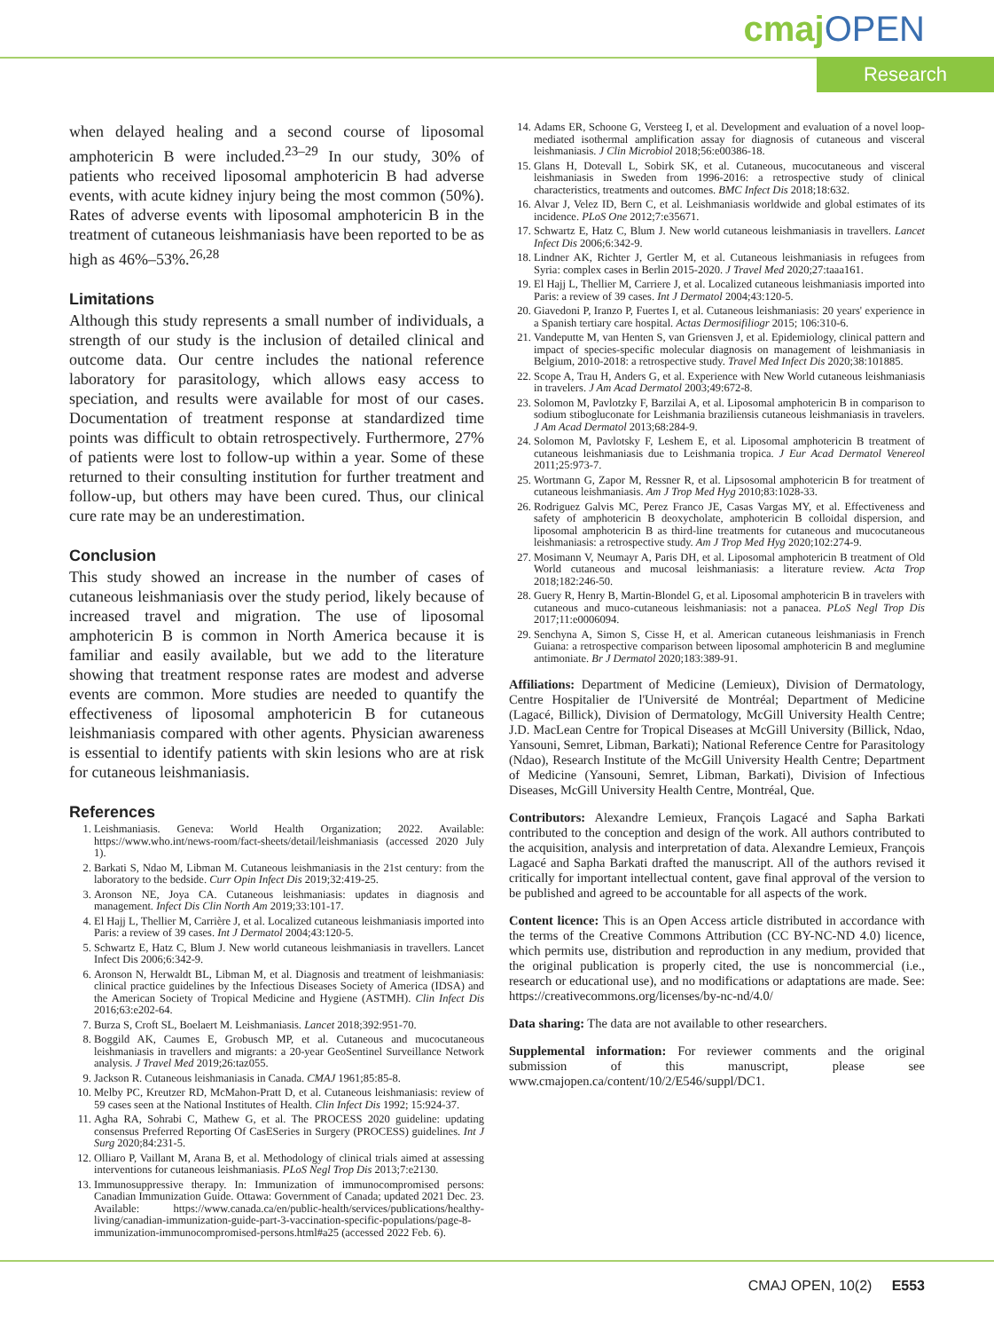cmajOPEN
Research
when delayed healing and a second course of liposomal amphotericin B were included.<sup>23–29</sup> In our study, 30% of patients who received liposomal amphotericin B had adverse events, with acute kidney injury being the most common (50%). Rates of adverse events with liposomal amphotericin B in the treatment of cutaneous leishmaniasis have been reported to be as high as 46%–53%.<sup>26,28</sup>
Limitations
Although this study represents a small number of individuals, a strength of our study is the inclusion of detailed clinical and outcome data. Our centre includes the national reference laboratory for parasitology, which allows easy access to speciation, and results were available for most of our cases. Documentation of treatment response at standardized time points was difficult to obtain retrospectively. Furthermore, 27% of patients were lost to follow-up within a year. Some of these returned to their consulting institution for further treatment and follow-up, but others may have been cured. Thus, our clinical cure rate may be an underestimation.
Conclusion
This study showed an increase in the number of cases of cutaneous leishmaniasis over the study period, likely because of increased travel and migration. The use of liposomal amphotericin B is common in North America because it is familiar and easily available, but we add to the literature showing that treatment response rates are modest and adverse events are common. More studies are needed to quantify the effectiveness of liposomal amphotericin B for cutaneous leishmaniasis compared with other agents. Physician awareness is essential to identify patients with skin lesions who are at risk for cutaneous leishmaniasis.
References
1. Leishmaniasis. Geneva: World Health Organization; 2022. Available: https://www.who.int/news-room/fact-sheets/detail/leishmaniasis (accessed 2020 July 1).
2. Barkati S, Ndao M, Libman M. Cutaneous leishmaniasis in the 21st century: from the laboratory to the bedside. Curr Opin Infect Dis 2019;32:419-25.
3. Aronson NE, Joya CA. Cutaneous leishmaniasis: updates in diagnosis and management. Infect Dis Clin North Am 2019;33:101-17.
4. El Hajj L, Thellier M, Carrière J, et al. Localized cutaneous leishmaniasis imported into Paris: a review of 39 cases. Int J Dermatol 2004;43:120-5.
5. Schwartz E, Hatz C, Blum J. New world cutaneous leishmaniasis in travellers. Lancet Infect Dis 2006;6:342-9.
6. Aronson N, Herwaldt BL, Libman M, et al. Diagnosis and treatment of leishmaniasis: clinical practice guidelines by the Infectious Diseases Society of America (IDSA) and the American Society of Tropical Medicine and Hygiene (ASTMH). Clin Infect Dis 2016;63:e202-64.
7. Burza S, Croft SL, Boelaert M. Leishmaniasis. Lancet 2018;392:951-70.
8. Boggild AK, Caumes E, Grobusch MP, et al. Cutaneous and mucocutaneous leishmaniasis in travellers and migrants: a 20-year GeoSentinel Surveillance Network analysis. J Travel Med 2019;26:taz055.
9. Jackson R. Cutaneous leishmaniasis in Canada. CMAJ 1961;85:85-8.
10. Melby PC, Kreutzer RD, McMahon-Pratt D, et al. Cutaneous leishmaniasis: review of 59 cases seen at the National Institutes of Health. Clin Infect Dis 1992; 15:924-37.
11. Agha RA, Sohrabi C, Mathew G, et al. The PROCESS 2020 guideline: updating consensus Preferred Reporting Of CasESeries in Surgery (PROCESS) guidelines. Int J Surg 2020;84:231-5.
12. Olliaro P, Vaillant M, Arana B, et al. Methodology of clinical trials aimed at assessing interventions for cutaneous leishmaniasis. PLoS Negl Trop Dis 2013;7:e2130.
13. Immunosuppressive therapy. In: Immunization of immunocompromised persons: Canadian Immunization Guide. Ottawa: Government of Canada; updated 2021 Dec. 23. Available: https://www.canada.ca/en/public-health/services/publications/healthy-living/canadian-immunization-guide-part-3-vaccination-specific-populations/page-8-immunization-immunocompromised-persons.html#a25 (accessed 2022 Feb. 6).
14. Adams ER, Schoone G, Versteeg I, et al. Development and evaluation of a novel loop-mediated isothermal amplification assay for diagnosis of cutaneous and visceral leishmaniasis. J Clin Microbiol 2018;56:e00386-18.
15. Glans H, Dotevall L, Sobirk SK, et al. Cutaneous, mucocutaneous and visceral leishmaniasis in Sweden from 1996-2016: a retrospective study of clinical characteristics, treatments and outcomes. BMC Infect Dis 2018;18:632.
16. Alvar J, Velez ID, Bern C, et al. Leishmaniasis worldwide and global estimates of its incidence. PLoS One 2012;7:e35671.
17. Schwartz E, Hatz C, Blum J. New world cutaneous leishmaniasis in travellers. Lancet Infect Dis 2006;6:342-9.
18. Lindner AK, Richter J, Gertler M, et al. Cutaneous leishmaniasis in refugees from Syria: complex cases in Berlin 2015-2020. J Travel Med 2020;27:taaa161.
19. El Hajj L, Thellier M, Carriere J, et al. Localized cutaneous leishmaniasis imported into Paris: a review of 39 cases. Int J Dermatol 2004;43:120-5.
20. Giavedoni P, Iranzo P, Fuertes I, et al. Cutaneous leishmaniasis: 20 years' experience in a Spanish tertiary care hospital. Actas Dermosifiliogr 2015; 106:310-6.
21. Vandeputte M, van Henten S, van Griensven J, et al. Epidemiology, clinical pattern and impact of species-specific molecular diagnosis on management of leishmaniasis in Belgium, 2010-2018: a retrospective study. Travel Med Infect Dis 2020;38:101885.
22. Scope A, Trau H, Anders G, et al. Experience with New World cutaneous leishmaniasis in travelers. J Am Acad Dermatol 2003;49:672-8.
23. Solomon M, Pavlotzky F, Barzilai A, et al. Liposomal amphotericin B in comparison to sodium stibogluconate for Leishmania braziliensis cutaneous leishmaniasis in travelers. J Am Acad Dermatol 2013;68:284-9.
24. Solomon M, Pavlotsky F, Leshem E, et al. Liposomal amphotericin B treatment of cutaneous leishmaniasis due to Leishmania tropica. J Eur Acad Dermatol Venereol 2011;25:973-7.
25. Wortmann G, Zapor M, Ressner R, et al. Lipsosomal amphotericin B for treatment of cutaneous leishmaniasis. Am J Trop Med Hyg 2010;83:1028-33.
26. Rodriguez Galvis MC, Perez Franco JE, Casas Vargas MY, et al. Effectiveness and safety of amphotericin B deoxycholate, amphotericin B colloidal dispersion, and liposomal amphotericin B as third-line treatments for cutaneous and mucocutaneous leishmaniasis: a retrospective study. Am J Trop Med Hyg 2020;102:274-9.
27. Mosimann V, Neumayr A, Paris DH, et al. Liposomal amphotericin B treatment of Old World cutaneous and mucosal leishmaniasis: a literature review. Acta Trop 2018;182:246-50.
28. Guery R, Henry B, Martin-Blondel G, et al. Liposomal amphotericin B in travelers with cutaneous and muco-cutaneous leishmaniasis: not a panacea. PLoS Negl Trop Dis 2017;11:e0006094.
29. Senchyna A, Simon S, Cisse H, et al. American cutaneous leishmaniasis in French Guiana: a retrospective comparison between liposomal amphotericin B and meglumine antimoniate. Br J Dermatol 2020;183:389-91.
Affiliations: Department of Medicine (Lemieux), Division of Dermatology, Centre Hospitalier de l'Université de Montréal; Department of Medicine (Lagacé, Billick), Division of Dermatology, McGill University Health Centre; J.D. MacLean Centre for Tropical Diseases at McGill University (Billick, Ndao, Yansouni, Semret, Libman, Barkati); National Reference Centre for Parasitology (Ndao), Research Institute of the McGill University Health Centre; Department of Medicine (Yansouni, Semret, Libman, Barkati), Division of Infectious Diseases, McGill University Health Centre, Montréal, Que.
Contributors: Alexandre Lemieux, François Lagacé and Sapha Barkati contributed to the conception and design of the work. All authors contributed to the acquisition, analysis and interpretation of data. Alexandre Lemieux, François Lagacé and Sapha Barkati drafted the manuscript. All of the authors revised it critically for important intellectual content, gave final approval of the version to be published and agreed to be accountable for all aspects of the work.
Content licence: This is an Open Access article distributed in accordance with the terms of the Creative Commons Attribution (CC BY-NC-ND 4.0) licence, which permits use, distribution and reproduction in any medium, provided that the original publication is properly cited, the use is noncommercial (i.e., research or educational use), and no modifications or adaptations are made. See: https://creativecommons.org/licenses/by-nc-nd/4.0/
Data sharing: The data are not available to other researchers.
Supplemental information: For reviewer comments and the original submission of this manuscript, please see www.cmajopen.ca/content/10/2/E546/suppl/DC1.
CMAJ OPEN, 10(2) E553